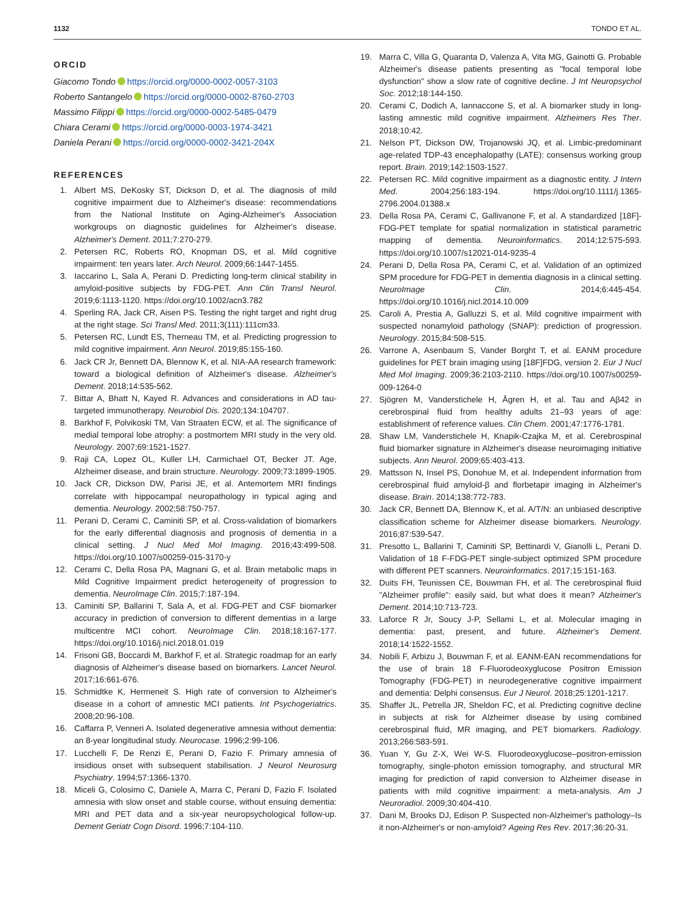1132 TONDO ET AL.
ORCID
Giacomo Tondo https://orcid.org/0000-0002-0057-3103
Roberto Santangelo https://orcid.org/0000-0002-8760-2703
Massimo Filippi https://orcid.org/0000-0002-5485-0479
Chiara Cerami https://orcid.org/0000-0003-1974-3421
Daniela Perani https://orcid.org/0000-0002-3421-204X
REFERENCES
1. Albert MS, DeKosky ST, Dickson D, et al. The diagnosis of mild cognitive impairment due to Alzheimer's disease: recommendations from the National Institute on Aging-Alzheimer's Association workgroups on diagnostic guidelines for Alzheimer's disease. Alzheimer's Dement. 2011;7:270-279.
2. Petersen RC, Roberts RO, Knopman DS, et al. Mild cognitive impairment: ten years later. Arch Neurol. 2009;66:1447-1455.
3. Iaccarino L, Sala A, Perani D. Predicting long-term clinical stability in amyloid-positive subjects by FDG-PET. Ann Clin Transl Neurol. 2019;6:1113-1120. https://doi.org/10.1002/acn3.782
4. Sperling RA, Jack CR, Aisen PS. Testing the right target and right drug at the right stage. Sci Transl Med. 2011;3(111):111cm33.
5. Petersen RC, Lundt ES, Therneau TM, et al. Predicting progression to mild cognitive impairment. Ann Neurol. 2019;85:155-160.
6. Jack CR Jr, Bennett DA, Blennow K, et al. NIA-AA research framework: toward a biological definition of Alzheimer's disease. Alzheimer's Dement. 2018;14:535-562.
7. Bittar A, Bhatt N, Kayed R. Advances and considerations in AD tau-targeted immunotherapy. Neurobiol Dis. 2020;134:104707.
8. Barkhof F, Polvikoski TM, Van Straaten ECW, et al. The significance of medial temporal lobe atrophy: a postmortem MRI study in the very old. Neurology. 2007;69:1521-1527.
9. Raji CA, Lopez OL, Kuller LH, Carmichael OT, Becker JT. Age, Alzheimer disease, and brain structure. Neurology. 2009;73:1899-1905.
10. Jack CR, Dickson DW, Parisi JE, et al. Antemortem MRI findings correlate with hippocampal neuropathology in typical aging and dementia. Neurology. 2002;58:750-757.
11. Perani D, Cerami C, Caminiti SP, et al. Cross-validation of biomarkers for the early differential diagnosis and prognosis of dementia in a clinical setting. J Nucl Med Mol Imaging. 2016;43:499-508. https://doi.org/10.1007/s00259-015-3170-y
12. Cerami C, Della Rosa PA, Magnani G, et al. Brain metabolic maps in Mild Cognitive Impairment predict heterogeneity of progression to dementia. NeuroImage Clin. 2015;7:187-194.
13. Caminiti SP, Ballarini T, Sala A, et al. FDG-PET and CSF biomarker accuracy in prediction of conversion to different dementias in a large multicentre MCI cohort. NeuroImage Clin. 2018;18:167-177. https://doi.org/10.1016/j.nicl.2018.01.019
14. Frisoni GB, Boccardi M, Barkhof F, et al. Strategic roadmap for an early diagnosis of Alzheimer's disease based on biomarkers. Lancet Neurol. 2017;16:661-676.
15. Schmidtke K, Hermeneit S. High rate of conversion to Alzheimer's disease in a cohort of amnestic MCI patients. Int Psychogeriatrics. 2008;20:96-108.
16. Caffarra P, Venneri A. Isolated degenerative amnesia without dementia: an 8-year longitudinal study. Neurocase. 1996;2:99-106.
17. Lucchelli F, De Renzi E, Perani D, Fazio F. Primary amnesia of insidious onset with subsequent stabilisation. J Neurol Neurosurg Psychiatry. 1994;57:1366-1370.
18. Miceli G, Colosimo C, Daniele A, Marra C, Perani D, Fazio F. Isolated amnesia with slow onset and stable course, without ensuing dementia: MRI and PET data and a six-year neuropsychological follow-up. Dement Geriatr Cogn Disord. 1996;7:104-110.
19. Marra C, Villa G, Quaranta D, Valenza A, Vita MG, Gainotti G. Probable Alzheimer's disease patients presenting as "focal temporal lobe dysfunction" show a slow rate of cognitive decline. J Int Neuropsychol Soc. 2012;18:144-150.
20. Cerami C, Dodich A, Iannaccone S, et al. A biomarker study in long-lasting amnestic mild cognitive impairment. Alzheimers Res Ther. 2018;10:42.
21. Nelson PT, Dickson DW, Trojanowski JQ, et al. Limbic-predominant age-related TDP-43 encephalopathy (LATE): consensus working group report. Brain. 2019;142:1503-1527.
22. Petersen RC. Mild cognitive impairment as a diagnostic entity. J Intern Med. 2004;256:183-194. https://doi.org/10.1111/j.1365-2796.2004.01388.x
23. Della Rosa PA, Cerami C, Gallivanone F, et al. A standardized [18F]-FDG-PET template for spatial normalization in statistical parametric mapping of dementia. Neuroinformatics. 2014;12:575-593. https://doi.org/10.1007/s12021-014-9235-4
24. Perani D, Della Rosa PA, Cerami C, et al. Validation of an optimized SPM procedure for FDG-PET in dementia diagnosis in a clinical setting. NeuroImage Clin. 2014;6:445-454. https://doi.org/10.1016/j.nicl.2014.10.009
25. Caroli A, Prestia A, Galluzzi S, et al. Mild cognitive impairment with suspected nonamyloid pathology (SNAP): prediction of progression. Neurology. 2015;84:508-515.
26. Varrone A, Asenbaum S, Vander Borght T, et al. EANM procedure guidelines for PET brain imaging using [18F]FDG, version 2. Eur J Nucl Med Mol Imaging. 2009;36:2103-2110. https://doi.org/10.1007/s00259-009-1264-0
27. Sjögren M, Vanderstichele H, Ågren H, et al. Tau and Aβ42 in cerebrospinal fluid from healthy adults 21–93 years of age: establishment of reference values. Clin Chem. 2001;47:1776-1781.
28. Shaw LM, Vanderstichele H, Knapik-Czajka M, et al. Cerebrospinal fluid biomarker signature in Alzheimer's disease neuroimaging initiative subjects. Ann Neurol. 2009;65:403-413.
29. Mattsson N, Insel PS, Donohue M, et al. Independent information from cerebrospinal fluid amyloid-β and florbetapir imaging in Alzheimer's disease. Brain. 2014;138:772-783.
30. Jack CR, Bennett DA, Blennow K, et al. A/T/N: an unbiased descriptive classification scheme for Alzheimer disease biomarkers. Neurology. 2016;87:539-547.
31. Presotto L, Ballarini T, Caminiti SP, Bettinardi V, Gianolli L, Perani D. Validation of 18 F-FDG-PET single-subject optimized SPM procedure with different PET scanners. Neuroinformatics. 2017;15:151-163.
32. Duits FH, Teunissen CE, Bouwman FH, et al. The cerebrospinal fluid "Alzheimer profile": easily said, but what does it mean? Alzheimer's Dement. 2014;10:713-723.
33. Laforce R Jr, Soucy J-P, Sellami L, et al. Molecular imaging in dementia: past, present, and future. Alzheimer's Dement. 2018;14:1522-1552.
34. Nobili F, Arbizu J, Bouwman F, et al. EANM-EAN recommendations for the use of brain 18 F-Fluorodeoxyglucose Positron Emission Tomography (FDG-PET) in neurodegenerative cognitive impairment and dementia: Delphi consensus. Eur J Neurol. 2018;25:1201-1217.
35. Shaffer JL, Petrella JR, Sheldon FC, et al. Predicting cognitive decline in subjects at risk for Alzheimer disease by using combined cerebrospinal fluid, MR imaging, and PET biomarkers. Radiology. 2013;266:583-591.
36. Yuan Y, Gu Z-X, Wei W-S. Fluorodeoxyglucose–positron-emission tomography, single-photon emission tomography, and structural MR imaging for prediction of rapid conversion to Alzheimer disease in patients with mild cognitive impairment: a meta-analysis. Am J Neuroradiol. 2009;30:404-410.
37. Dani M, Brooks DJ, Edison P. Suspected non-Alzheimer's pathology–Is it non-Alzheimer's or non-amyloid? Ageing Res Rev. 2017;36:20-31.